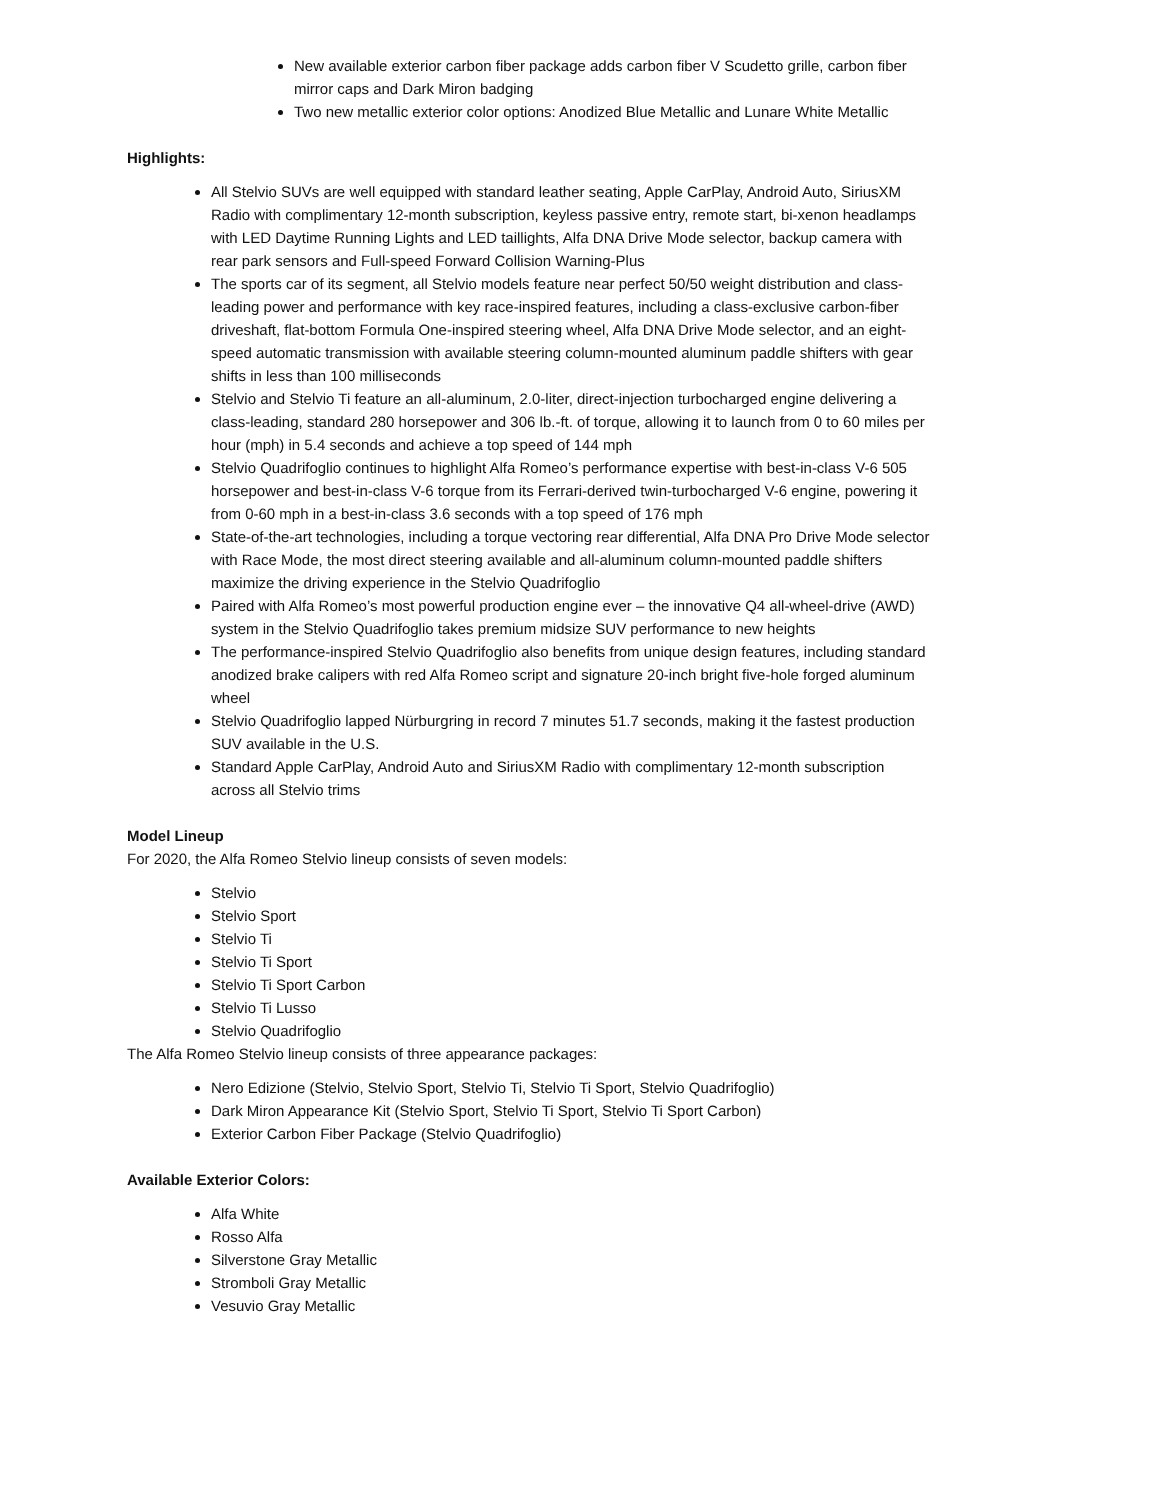New available exterior carbon fiber package adds carbon fiber V Scudetto grille, carbon fiber mirror caps and Dark Miron badging
Two new metallic exterior color options: Anodized Blue Metallic and Lunare White Metallic
Highlights:
All Stelvio SUVs are well equipped with standard leather seating, Apple CarPlay, Android Auto, SiriusXM Radio with complimentary 12-month subscription, keyless passive entry, remote start, bi-xenon headlamps with LED Daytime Running Lights and LED taillights, Alfa DNA Drive Mode selector, backup camera with rear park sensors and Full-speed Forward Collision Warning-Plus
The sports car of its segment, all Stelvio models feature near perfect 50/50 weight distribution and class-leading power and performance with key race-inspired features, including a class-exclusive carbon-fiber driveshaft, flat-bottom Formula One-inspired steering wheel, Alfa DNA Drive Mode selector, and an eight-speed automatic transmission with available steering column-mounted aluminum paddle shifters with gear shifts in less than 100 milliseconds
Stelvio and Stelvio Ti feature an all-aluminum, 2.0-liter, direct-injection turbocharged engine delivering a class-leading, standard 280 horsepower and 306 lb.-ft. of torque, allowing it to launch from 0 to 60 miles per hour (mph) in 5.4 seconds and achieve a top speed of 144 mph
Stelvio Quadrifoglio continues to highlight Alfa Romeo’s performance expertise with best-in-class V-6 505 horsepower and best-in-class V-6 torque from its Ferrari-derived twin-turbocharged V-6 engine, powering it from 0-60 mph in a best-in-class 3.6 seconds with a top speed of 176 mph
State-of-the-art technologies, including a torque vectoring rear differential, Alfa DNA Pro Drive Mode selector with Race Mode, the most direct steering available and all-aluminum column-mounted paddle shifters maximize the driving experience in the Stelvio Quadrifoglio
Paired with Alfa Romeo’s most powerful production engine ever – the innovative Q4 all-wheel-drive (AWD) system in the Stelvio Quadrifoglio takes premium midsize SUV performance to new heights
The performance-inspired Stelvio Quadrifoglio also benefits from unique design features, including standard anodized brake calipers with red Alfa Romeo script and signature 20-inch bright five-hole forged aluminum wheel
Stelvio Quadrifoglio lapped Nürburgring in record 7 minutes 51.7 seconds, making it the fastest production SUV available in the U.S.
Standard Apple CarPlay, Android Auto and SiriusXM Radio with complimentary 12-month subscription across all Stelvio trims
Model Lineup
For 2020, the Alfa Romeo Stelvio lineup consists of seven models:
Stelvio
Stelvio Sport
Stelvio Ti
Stelvio Ti Sport
Stelvio Ti Sport Carbon
Stelvio Ti Lusso
Stelvio Quadrifoglio
The Alfa Romeo Stelvio lineup consists of three appearance packages:
Nero Edizione (Stelvio, Stelvio Sport, Stelvio Ti, Stelvio Ti Sport, Stelvio Quadrifoglio)
Dark Miron Appearance Kit (Stelvio Sport, Stelvio Ti Sport, Stelvio Ti Sport Carbon)
Exterior Carbon Fiber Package (Stelvio Quadrifoglio)
Available Exterior Colors:
Alfa White
Rosso Alfa
Silverstone Gray Metallic
Stromboli Gray Metallic
Vesuvio Gray Metallic